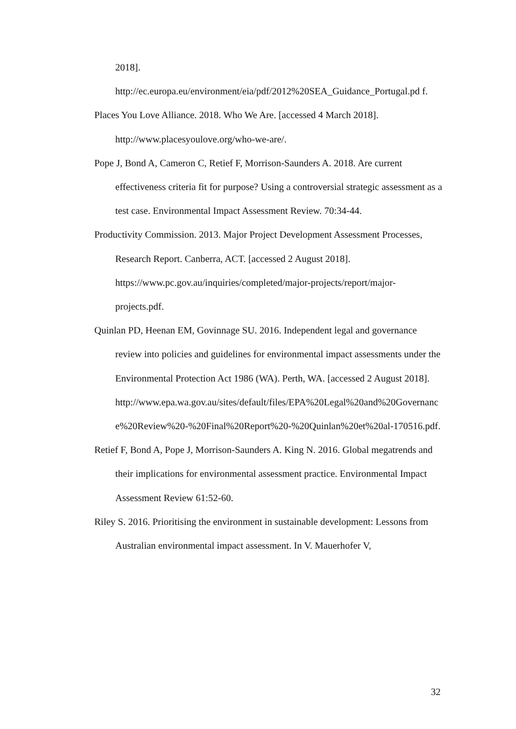2018].
http://ec.europa.eu/environment/eia/pdf/2012%20SEA_Guidance_Portugal.pd f.
Places You Love Alliance. 2018. Who We Are. [accessed 4 March 2018]. http://www.placesyoulove.org/who-we-are/.
Pope J, Bond A, Cameron C, Retief F, Morrison-Saunders A. 2018. Are current effectiveness criteria fit for purpose? Using a controversial strategic assessment as a test case. Environmental Impact Assessment Review. 70:34-44.
Productivity Commission. 2013. Major Project Development Assessment Processes, Research Report. Canberra, ACT. [accessed 2 August 2018]. https://www.pc.gov.au/inquiries/completed/major-projects/report/major-projects.pdf.
Quinlan PD, Heenan EM, Govinnage SU. 2016. Independent legal and governance review into policies and guidelines for environmental impact assessments under the Environmental Protection Act 1986 (WA). Perth, WA. [accessed 2 August 2018].
http://www.epa.wa.gov.au/sites/default/files/EPA%20Legal%20and%20Governance%20Review%20-%20Final%20Report%20-%20Quinlan%20et%20al-170516.pdf.
Retief F, Bond A, Pope J, Morrison-Saunders A. King N. 2016. Global megatrends and their implications for environmental assessment practice. Environmental Impact Assessment Review 61:52-60.
Riley S. 2016. Prioritising the environment in sustainable development: Lessons from Australian environmental impact assessment. In V. Mauerhofer V,
32